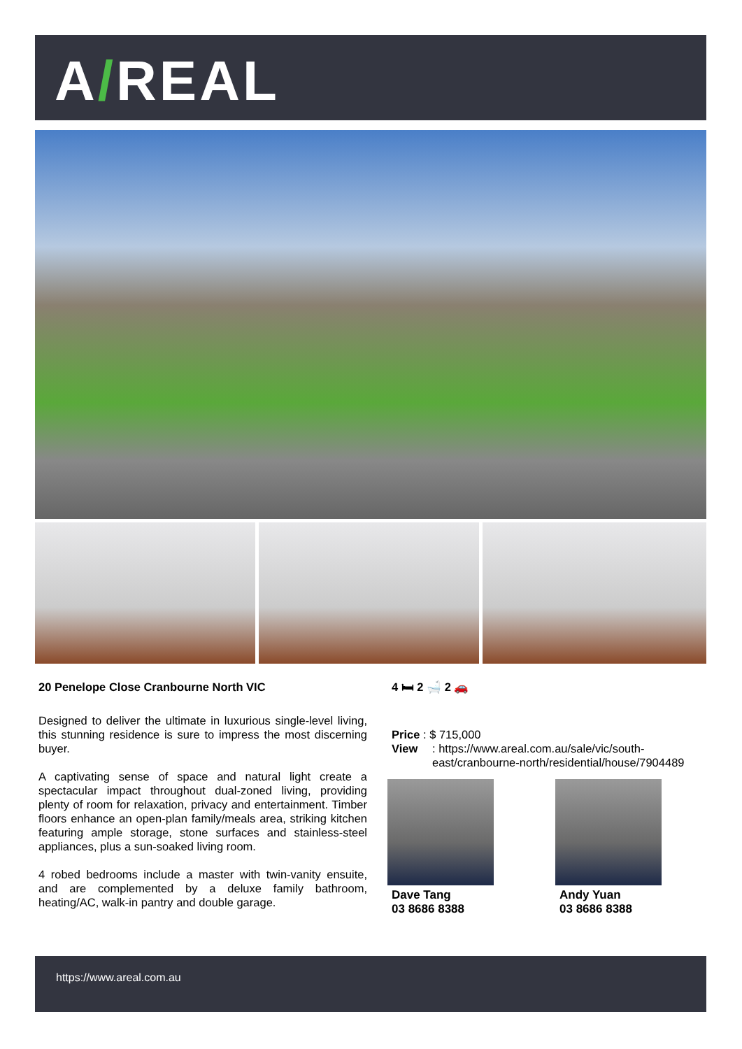A/REAL
20 Penelope Close Cranbourne North VIC
Designed to deliver the ultimate in luxurious single-level living, this stunning residence is sure to impress the most discerning buyer.
A captivating sense of space and natural light create a spectacular impact throughout dual-zoned living, providing plenty of room for relaxation, privacy and entertainment. Timber floors enhance an open-plan family/meals area, striking kitchen featuring ample storage, stone surfaces and stainless-steel appliances, plus a sun-soaked living room.
4 robed bedrooms include a master with twin-vanity ensuite, and are complemented by a deluxe family bathroom, heating/AC, walk-in pantry and double garage.
4 🛏 2 🛁 2 🚗
Price : $ 715,000
View: https://www.areal.com.au/sale/vic/south-east/cranbourne-north/residential/house/7904489
Dave Tang
03 8686 8388
Andy Yuan
03 8686 8388
https://www.areal.com.au